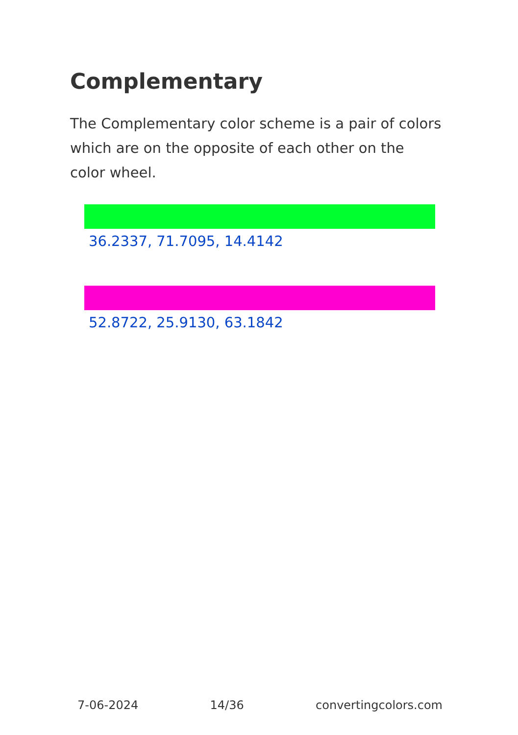Complementary
The Complementary color scheme is a pair of colors which are on the opposite of each other on the color wheel.
36.2337, 71.7095, 14.4142
52.8722, 25.9130, 63.1842
7-06-2024 14/36 convertingcolors.com